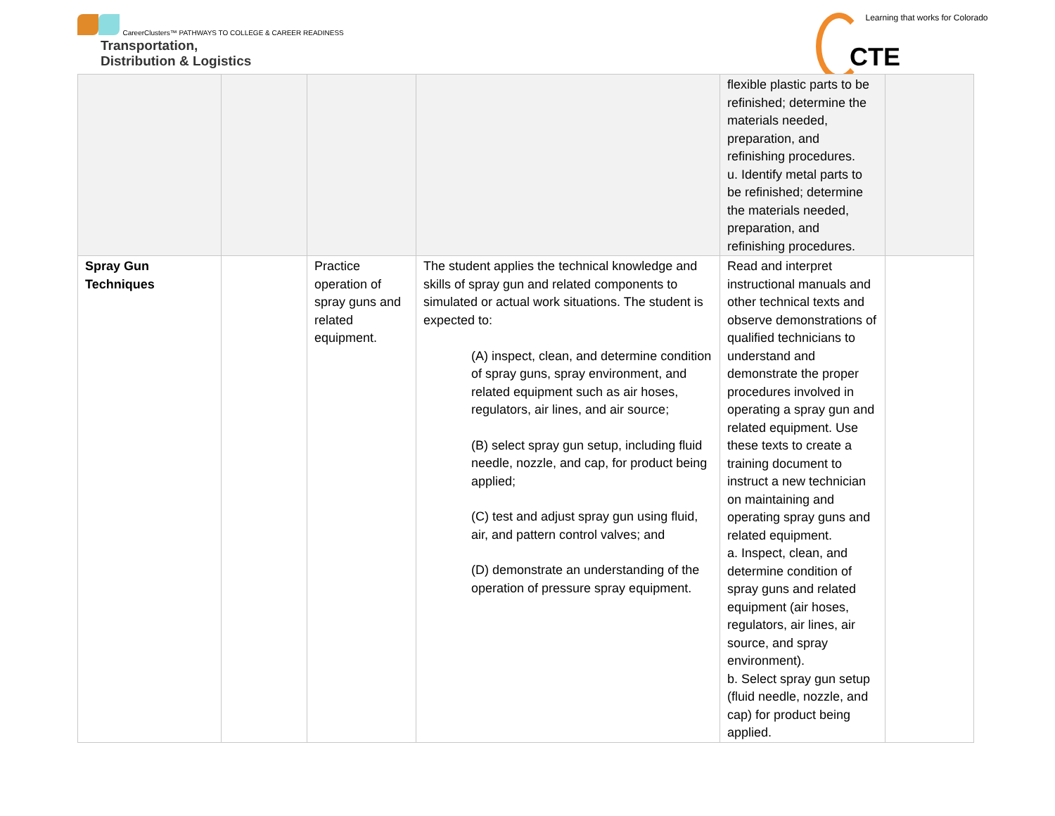CareerClusters™ PATHWAYS TO COLLEGE & CAREER READINESS
Transportation,
Distribution & Logistics
Learning that works for Colorado
CTE
| | | | | flexible plastic parts to be refinished; determine the materials needed, preparation, and refinishing procedures. u. Identify metal parts to be refinished; determine the materials needed, preparation, and refinishing procedures. | |
| Spray Gun Techniques | | Practice operation of spray guns and related equipment. | The student applies the technical knowledge and skills of spray gun and related components to simulated or actual work situations. The student is expected to: (A) inspect, clean, and determine condition of spray guns, spray environment, and related equipment such as air hoses, regulators, air lines, and air source; (B) select spray gun setup, including fluid needle, nozzle, and cap, for product being applied; (C) test and adjust spray gun using fluid, air, and pattern control valves; and (D) demonstrate an understanding of the operation of pressure spray equipment. | Read and interpret instructional manuals and other technical texts and observe demonstrations of qualified technicians to understand and demonstrate the proper procedures involved in operating a spray gun and related equipment. Use these texts to create a training document to instruct a new technician on maintaining and operating spray guns and related equipment. a. Inspect, clean, and determine condition of spray guns and related equipment (air hoses, regulators, air lines, air source, and spray environment). b. Select spray gun setup (fluid needle, nozzle, and cap) for product being applied. | |